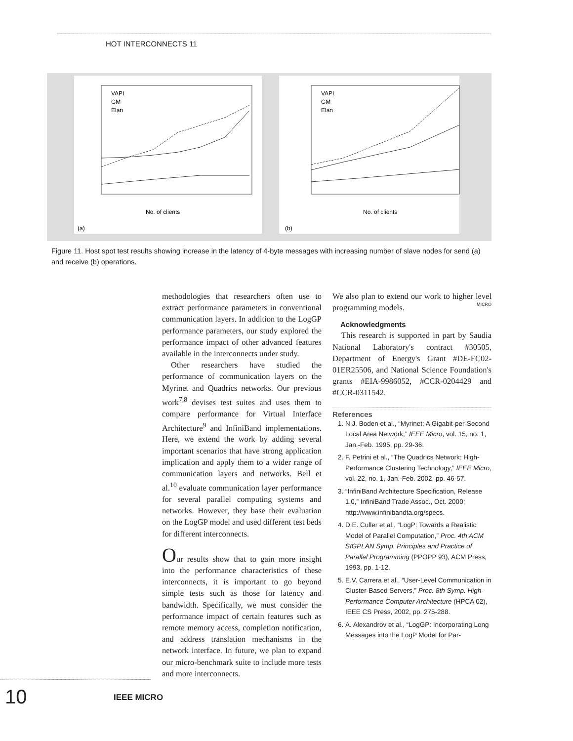HOT INTERCONNECTS 11
No. of clients
(a)
VAPI
GM
Elan
No. of clients
(b)
VAPI
GM
Elan
Figure 11. Host spot test results showing increase in the latency of 4-byte messages with increasing number of slave nodes for send (a) and receive (b) operations.
methodologies that researchers often use to extract performance parameters in conventional communication layers. In addition to the LogGP performance parameters, our study explored the performance impact of other advanced features available in the interconnects under study.
Other researchers have studied the performance of communication layers on the Myrinet and Quadrics networks. Our previous work<sup>7,8</sup> devises test suites and uses them to compare performance for Virtual Interface Architecture<sup>9</sup> and InfiniBand implementations. Here, we extend the work by adding several important scenarios that have strong application implication and apply them to a wider range of communication layers and networks. Bell et al.<sup>10</sup> evaluate communication layer performance for several parallel computing systems and networks. However, they base their evaluation on the LogGP model and used different test beds for different interconnects.
Our results show that to gain more insight into the performance characteristics of these interconnects, it is important to go beyond simple tests such as those for latency and bandwidth. Specifically, we must consider the performance impact of certain features such as remote memory access, completion notification, and address translation mechanisms in the network interface. In future, we plan to expand our micro-benchmark suite to include more tests and more interconnects.
We also plan to extend our work to higher level programming models. MICRO
Acknowledgments
This research is supported in part by Saudia National Laboratory's contract #30505, Department of Energy's Grant #DE-FC02-01ER25506, and National Science Foundation's grants #EIA-9986052, #CCR-0204429 and #CCR-0311542.
References
1. N.J. Boden et al., “Myrinet: A Gigabit-per-Second Local Area Network,” IEEE Micro, vol. 15, no. 1, Jan.-Feb. 1995, pp. 29-36.
2. F. Petrini et al., “The Quadrics Network: High-Performance Clustering Technology,” IEEE Micro, vol. 22, no. 1, Jan.-Feb. 2002, pp. 46-57.
3. “InfiniBand Architecture Specification, Release 1.0,” InfiniBand Trade Assoc., Oct. 2000; http://www.infinibandta.org/specs.
4. D.E. Culler et al., “LogP: Towards a Realistic Model of Parallel Computation,” Proc. 4th ACM SIGPLAN Symp. Principles and Practice of Parallel Programming (PPOPP 93), ACM Press, 1993, pp. 1-12.
5. E.V. Carrera et al., “User-Level Communication in Cluster-Based Servers,” Proc. 8th Symp. High-Performance Computer Architecture (HPCA 02), IEEE CS Press, 2002, pp. 275-288.
6. A. Alexandrov et al., “LogGP: Incorporating Long Messages into the LogP Model for Par-
10 IEEE MICRO